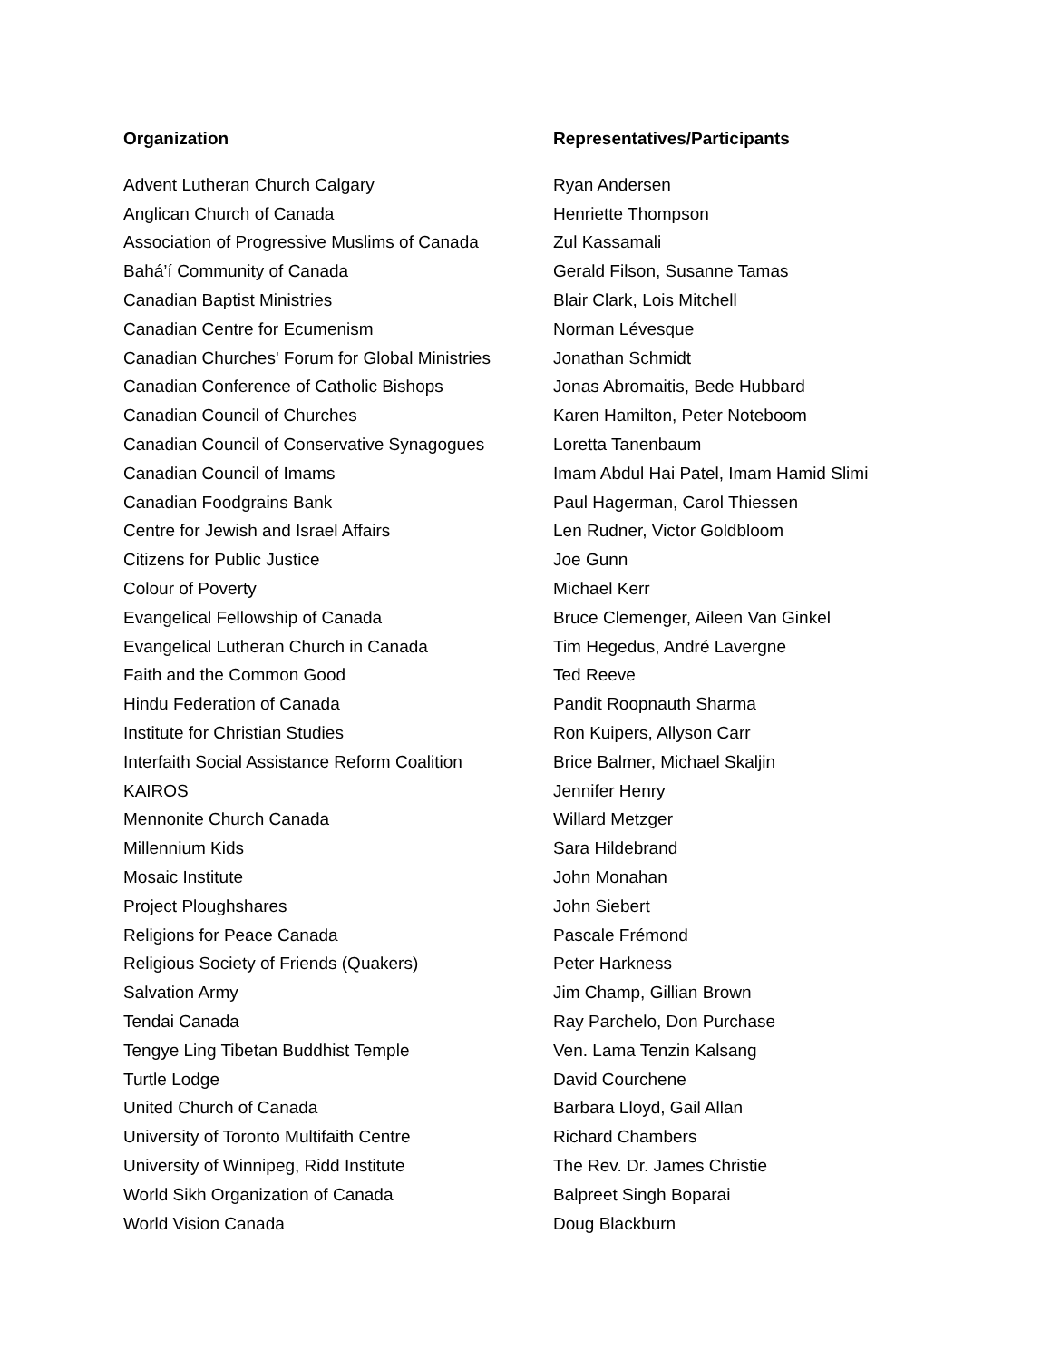| Organization | Representatives/Participants |
| --- | --- |
| Advent Lutheran Church Calgary | Ryan Andersen |
| Anglican Church of Canada | Henriette Thompson |
| Association of Progressive Muslims of Canada | Zul Kassamali |
| Bahá’í Community of Canada | Gerald Filson, Susanne Tamas |
| Canadian Baptist Ministries | Blair Clark, Lois Mitchell |
| Canadian Centre for Ecumenism | Norman Lévesque |
| Canadian Churches' Forum for Global Ministries | Jonathan Schmidt |
| Canadian Conference of Catholic Bishops | Jonas Abromaitis, Bede Hubbard |
| Canadian Council of Churches | Karen Hamilton, Peter Noteboom |
| Canadian Council of Conservative Synagogues | Loretta Tanenbaum |
| Canadian Council of Imams | Imam Abdul Hai Patel, Imam Hamid Slimi |
| Canadian Foodgrains Bank | Paul Hagerman, Carol Thiessen |
| Centre for Jewish and Israel Affairs | Len Rudner, Victor Goldbloom |
| Citizens for Public Justice | Joe Gunn |
| Colour of Poverty | Michael Kerr |
| Evangelical Fellowship of Canada | Bruce Clemenger, Aileen Van Ginkel |
| Evangelical Lutheran Church in Canada | Tim Hegedus, André Lavergne |
| Faith and the Common Good | Ted Reeve |
| Hindu Federation of Canada | Pandit Roopnauth Sharma |
| Institute for Christian Studies | Ron Kuipers, Allyson Carr |
| Interfaith Social Assistance Reform Coalition | Brice Balmer, Michael Skaljin |
| KAIROS | Jennifer Henry |
| Mennonite Church Canada | Willard Metzger |
| Millennium Kids | Sara Hildebrand |
| Mosaic Institute | John Monahan |
| Project Ploughshares | John Siebert |
| Religions for Peace Canada | Pascale Frémond |
| Religious Society of Friends (Quakers) | Peter Harkness |
| Salvation Army | Jim Champ, Gillian Brown |
| Tendai Canada | Ray Parchelo, Don Purchase |
| Tengye Ling Tibetan Buddhist Temple | Ven. Lama Tenzin Kalsang |
| Turtle Lodge | David Courchene |
| United Church of Canada | Barbara Lloyd, Gail Allan |
| University of Toronto Multifaith Centre | Richard Chambers |
| University of Winnipeg, Ridd Institute | The Rev. Dr. James Christie |
| World Sikh Organization of Canada | Balpreet Singh Boparai |
| World Vision Canada | Doug Blackburn |